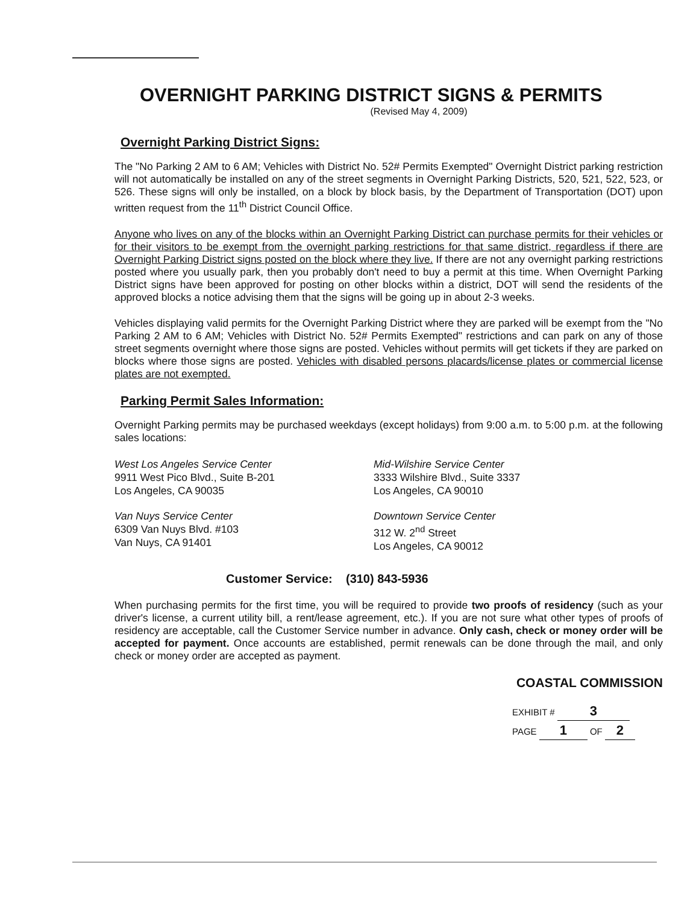OVERNIGHT PARKING DISTRICT SIGNS & PERMITS
(Revised May 4, 2009)
Overnight Parking District Signs:
The "No Parking 2 AM to 6 AM; Vehicles with District No. 52# Permits Exempted" Overnight District parking restriction will not automatically be installed on any of the street segments in Overnight Parking Districts, 520, 521, 522, 523, or 526. These signs will only be installed, on a block by block basis, by the Department of Transportation (DOT) upon written request from the 11<sup>th</sup> District Council Office.
Anyone who lives on any of the blocks within an Overnight Parking District can purchase permits for their vehicles or for their visitors to be exempt from the overnight parking restrictions for that same district, regardless if there are Overnight Parking District signs posted on the block where they live. If there are not any overnight parking restrictions posted where you usually park, then you probably don't need to buy a permit at this time. When Overnight Parking District signs have been approved for posting on other blocks within a district, DOT will send the residents of the approved blocks a notice advising them that the signs will be going up in about 2-3 weeks.
Vehicles displaying valid permits for the Overnight Parking District where they are parked will be exempt from the "No Parking 2 AM to 6 AM; Vehicles with District No. 52# Permits Exempted" restrictions and can park on any of those street segments overnight where those signs are posted. Vehicles without permits will get tickets if they are parked on blocks where those signs are posted. Vehicles with disabled persons placards/license plates or commercial license plates are not exempted.
Parking Permit Sales Information:
Overnight Parking permits may be purchased weekdays (except holidays) from 9:00 a.m. to 5:00 p.m. at the following sales locations:
West Los Angeles Service Center
9911 West Pico Blvd., Suite B-201
Los Angeles, CA 90035
Mid-Wilshire Service Center
3333 Wilshire Blvd., Suite 3337
Los Angeles, CA 90010
Van Nuys Service Center
6309 Van Nuys Blvd. #103
Van Nuys, CA 91401
Downtown Service Center
312 W. 2<sup>nd</sup> Street
Los Angeles, CA 90012
Customer Service: (310) 843-5936
When purchasing permits for the first time, you will be required to provide two proofs of residency (such as your driver's license, a current utility bill, a rent/lease agreement, etc.). If you are not sure what other types of proofs of residency are acceptable, call the Customer Service number in advance. Only cash, check or money order will be accepted for payment. Once accounts are established, permit renewals can be done through the mail, and only check or money order are accepted as payment.
COASTAL COMMISSION
EXHIBIT # 3
PAGE 1 OF 2